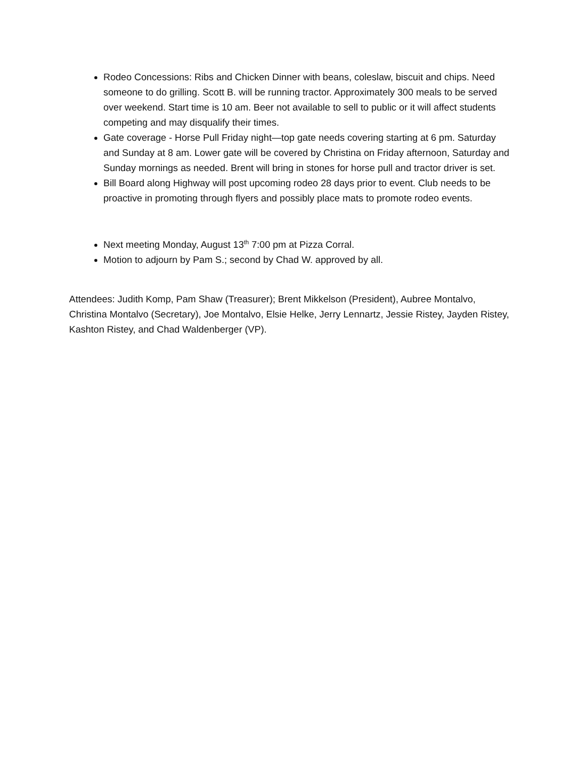Rodeo Concessions: Ribs and Chicken Dinner with beans, coleslaw, biscuit and chips. Need someone to do grilling. Scott B. will be running tractor. Approximately 300 meals to be served over weekend. Start time is 10 am. Beer not available to sell to public or it will affect students competing and may disqualify their times.
Gate coverage - Horse Pull Friday night—top gate needs covering starting at 6 pm. Saturday and Sunday at 8 am. Lower gate will be covered by Christina on Friday afternoon, Saturday and Sunday mornings as needed. Brent will bring in stones for horse pull and tractor driver is set.
Bill Board along Highway will post upcoming rodeo 28 days prior to event. Club needs to be proactive in promoting through flyers and possibly place mats to promote rodeo events.
Next meeting Monday, August 13<sup>th</sup> 7:00 pm at Pizza Corral.
Motion to adjourn by Pam S.; second by Chad W. approved by all.
Attendees: Judith Komp, Pam Shaw (Treasurer); Brent Mikkelson (President), Aubree Montalvo, Christina Montalvo (Secretary), Joe Montalvo, Elsie Helke, Jerry Lennartz, Jessie Ristey, Jayden Ristey, Kashton Ristey, and Chad Waldenberger (VP).